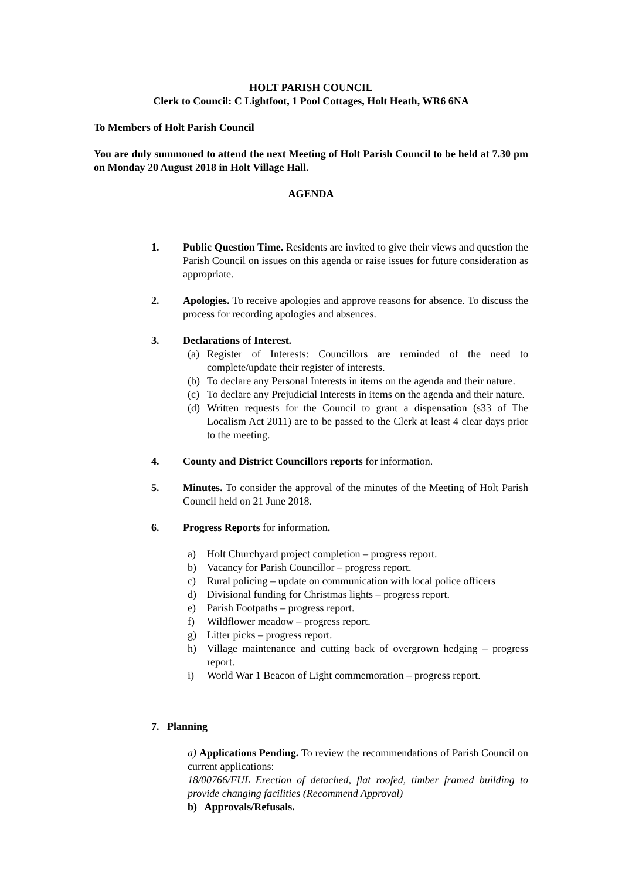HOLT PARISH COUNCIL
Clerk to Council: C Lightfoot, 1 Pool Cottages, Holt Heath, WR6 6NA
To Members of Holt Parish Council
You are duly summoned to attend the next Meeting of Holt Parish Council to be held at 7.30 pm on Monday 20 August 2018 in Holt Village Hall.
AGENDA
1. Public Question Time. Residents are invited to give their views and question the Parish Council on issues on this agenda or raise issues for future consideration as appropriate.
2. Apologies. To receive apologies and approve reasons for absence. To discuss the process for recording apologies and absences.
3. Declarations of Interest.
(a) Register of Interests: Councillors are reminded of the need to complete/update their register of interests.
(b) To declare any Personal Interests in items on the agenda and their nature.
(c) To declare any Prejudicial Interests in items on the agenda and their nature.
(d) Written requests for the Council to grant a dispensation (s33 of The Localism Act 2011) are to be passed to the Clerk at least 4 clear days prior to the meeting.
4. County and District Councillors reports for information.
5. Minutes. To consider the approval of the minutes of the Meeting of Holt Parish Council held on 21 June 2018.
6. Progress Reports for information.
a) Holt Churchyard project completion – progress report.
b) Vacancy for Parish Councillor – progress report.
c) Rural policing – update on communication with local police officers
d) Divisional funding for Christmas lights – progress report.
e) Parish Footpaths – progress report.
f) Wildflower meadow – progress report.
g) Litter picks – progress report.
h) Village maintenance and cutting back of overgrown hedging – progress report.
i) World War 1 Beacon of Light commemoration – progress report.
7. Planning
a) Applications Pending. To review the recommendations of Parish Council on current applications:
18/00766/FUL Erection of detached, flat roofed, timber framed building to provide changing facilities (Recommend Approval)
b) Approvals/Refusals.